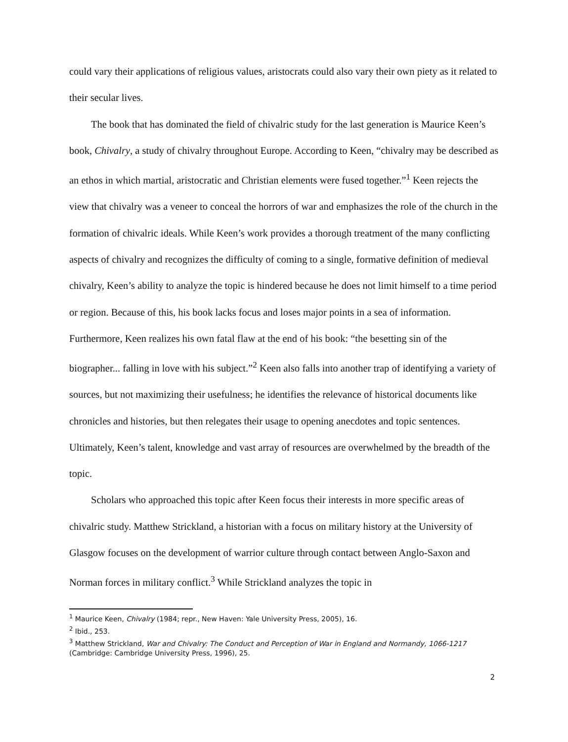could vary their applications of religious values, aristocrats could also vary their own piety as it related to their secular lives.
The book that has dominated the field of chivalric study for the last generation is Maurice Keen’s book, Chivalry, a study of chivalry throughout Europe. According to Keen, “chivalry may be described as an ethos in which martial, aristocratic and Christian elements were fused together.”<sup>1</sup> Keen rejects the view that chivalry was a veneer to conceal the horrors of war and emphasizes the role of the church in the formation of chivalric ideals. While Keen’s work provides a thorough treatment of the many conflicting aspects of chivalry and recognizes the difficulty of coming to a single, formative definition of medieval chivalry, Keen’s ability to analyze the topic is hindered because he does not limit himself to a time period or region. Because of this, his book lacks focus and loses major points in a sea of information. Furthermore, Keen realizes his own fatal flaw at the end of his book: “the besetting sin of the biographer... falling in love with his subject.”<sup>2</sup> Keen also falls into another trap of identifying a variety of sources, but not maximizing their usefulness; he identifies the relevance of historical documents like chronicles and histories, but then relegates their usage to opening anecdotes and topic sentences. Ultimately, Keen’s talent, knowledge and vast array of resources are overwhelmed by the breadth of the topic.
Scholars who approached this topic after Keen focus their interests in more specific areas of chivalric study. Matthew Strickland, a historian with a focus on military history at the University of Glasgow focuses on the development of warrior culture through contact between Anglo-Saxon and Norman forces in military conflict.<sup>3</sup> While Strickland analyzes the topic in
<sup>1</sup> Maurice Keen, Chivalry (1984; repr., New Haven: Yale University Press, 2005), 16.
<sup>2</sup> Ibid., 253.
<sup>3</sup> Matthew Strickland, War and Chivalry: The Conduct and Perception of War in England and Normandy, 1066-1217 (Cambridge: Cambridge University Press, 1996), 25.
2